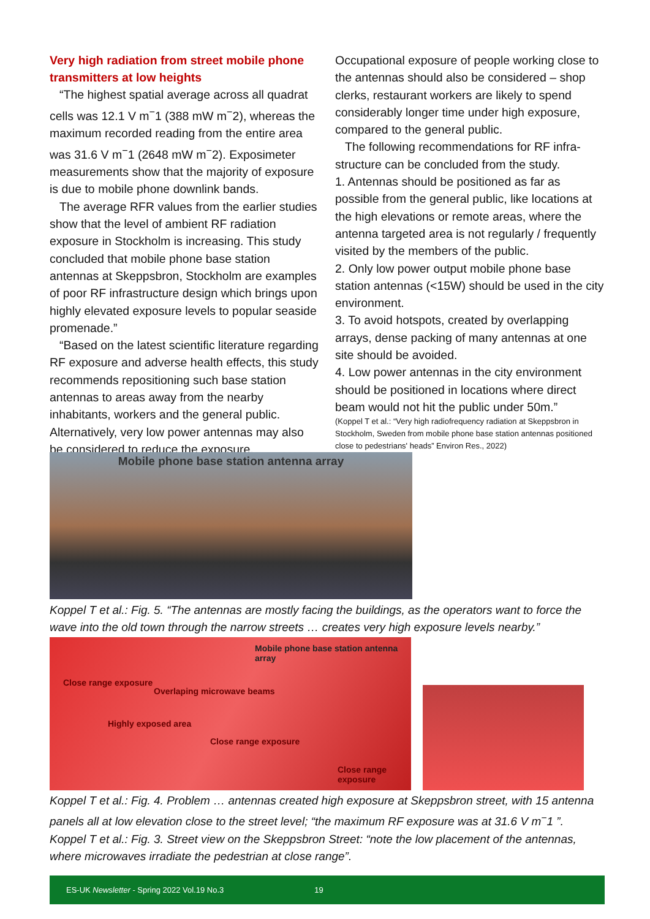Very high radiation from street mobile phone transmitters at low heights
“The highest spatial average across all quadrat cells was 12.1 V m<sup>−</sup>1 (388 mW m<sup>−</sup>2), whereas the maximum recorded reading from the entire area was 31.6 V m<sup>−</sup>1 (2648 mW m<sup>−</sup>2). Exposimeter measurements show that the majority of exposure is due to mobile phone downlink bands.
The average RFR values from the earlier studies show that the level of ambient RF radiation exposure in Stockholm is increasing. This study concluded that mobile phone base station antennas at Skeppsbron, Stockholm are examples of poor RF infrastructure design which brings upon highly elevated exposure levels to popular seaside promenade.”
“Based on the latest scientific literature regarding RF exposure and adverse health effects, this study recommends repositioning such base station antennas to areas away from the nearby inhabitants, workers and the general public. Alternatively, very low power antennas may also be considered to reduce the exposure.
Occupational exposure of people working close to the antennas should also be considered – shop clerks, restaurant workers are likely to spend considerably longer time under high exposure, compared to the general public.
The following recommendations for RF infra-structure can be concluded from the study.
1. Antennas should be positioned as far as possible from the general public, like locations at the high elevations or remote areas, where the antenna targeted area is not regularly / frequently visited by the members of the public.
2. Only low power output mobile phone base station antennas (<15W) should be used in the city environment.
3. To avoid hotspots, created by overlapping arrays, dense packing of many antennas at one site should be avoided.
4. Low power antennas in the city environment should be positioned in locations where direct beam would not hit the public under 50m.”
(Koppel T et al.: “Very high radiofrequency radiation at Skeppsbron in Stockholm, Sweden from mobile phone base station antennas positioned close to pedestrians' heads” Environ Res., 2022)
Mobile phone base station antenna array
Koppel T et al.: Fig. 5. “The antennas are mostly facing the buildings, as the operators want to force the wave into the old town through the narrow streets … creates very high exposure levels nearby.”
Mobile phone base station antenna array
Close range exposure
Overlaping microwave beams
Highly exposed area
Close range exposure
Close range exposure
Koppel T et al.: Fig. 4. Problem … antennas created high exposure at Skeppsbron street, with 15 antenna panels all at low elevation close to the street level; “the maximum RF exposure was at 31.6 V m<sup>−</sup>1 ”.
Koppel T et al.: Fig. 3. Street view on the Skeppsbron Street: “note the low placement of the antennas, where microwaves irradiate the pedestrian at close range”.
ES-UK Newsletter - Spring 2022 Vol.19 No.3 19